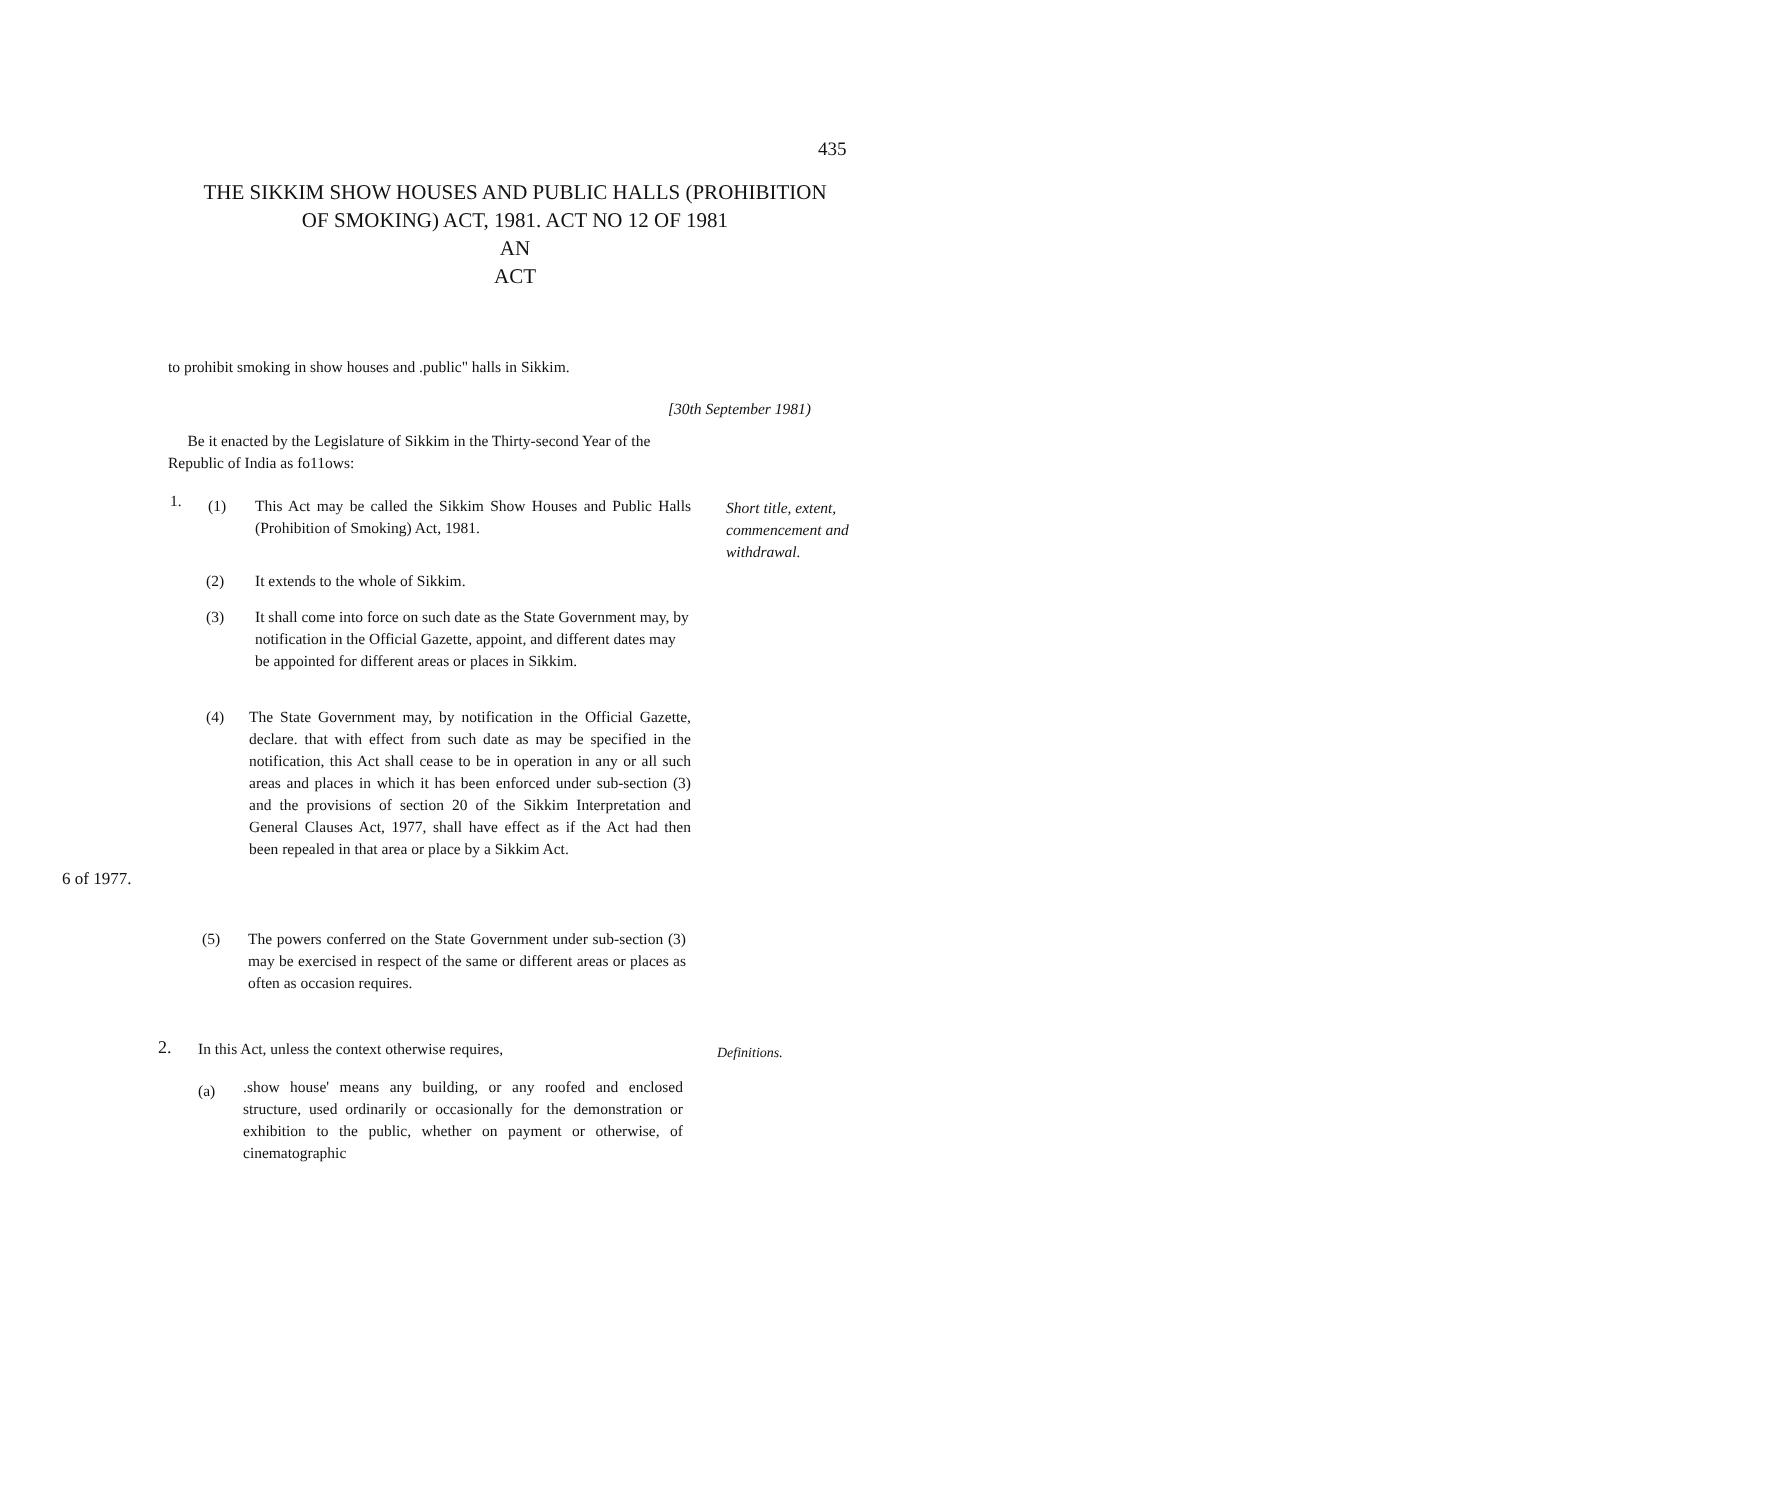435
THE SIKKIM SHOW HOUSES AND PUBLIC HALLS (PROHIBITION OF SMOKING) ACT, 1981. ACT NO 12 OF 1981
AN
ACT
to prohibit smoking in show houses and .public" halls in Sikkim.
[30th September 1981)
Be it enacted by the Legislature of Sikkim in the Thirty-second Year of the Republic of India as fo11ows:
Short title, extent, commencement and withdrawal.
1. (1)
This Act may be called the Sikkim Show Houses and Public Halls (Prohibition of Smoking) Act, 1981.
(2) It extends to the whole of Sikkim.
(3)
It shall come into force on such date as the State Government may, by notification in the Official Gazette, appoint, and different dates may be appointed for different areas or places in Sikkim.
(4)
The State Government may, by notification in the Official Gazette, declare. that with effect from such date as may be specified in the notification, this Act shall cease to be in operation in any or all such areas and places in which it has been enforced under sub-section (3) and the provisions of section 20 of the Sikkim Interpretation and General Clauses Act, 1977, shall have effect as if the Act had then been repealed in that area or place by a Sikkim Act.
6 of 1977.
(5)
The powers conferred on the State Government under sub-section (3) may be exercised in respect of the same or different areas or places as often as occasion requires.
2. In this Act, unless the context otherwise requires, Definitions.
(a)
.show house' means any building, or any roofed and enclosed structure, used ordinarily or occasionally for the demonstration or exhibition to the public, whether on payment or otherwise, of cinematographic